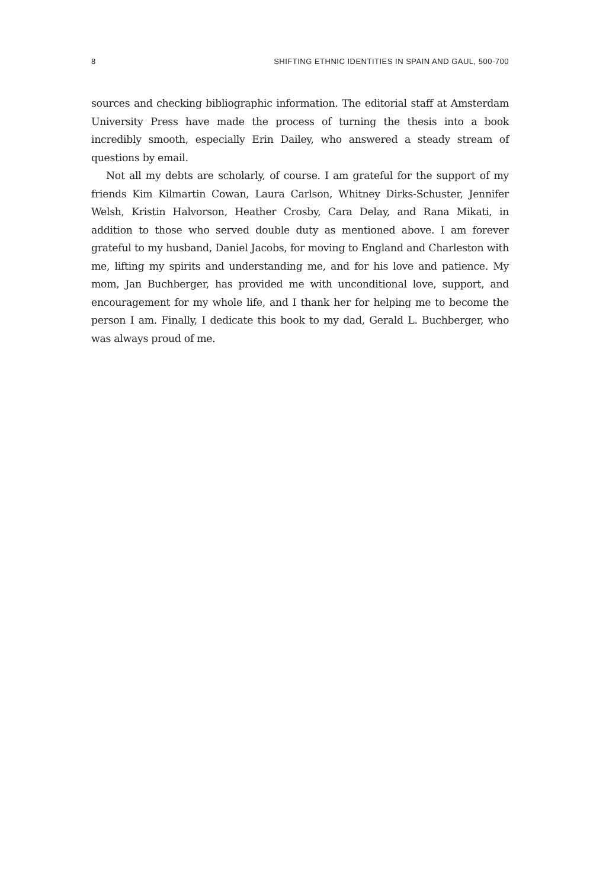8 SHIFTING ETHNIC IDENTITIES IN SPAIN AND GAUL, 500-700
sources and checking bibliographic information. The editorial staff at Amsterdam University Press have made the process of turning the thesis into a book incredibly smooth, especially Erin Dailey, who answered a steady stream of questions by email.
Not all my debts are scholarly, of course. I am grateful for the support of my friends Kim Kilmartin Cowan, Laura Carlson, Whitney Dirks-Schuster, Jennifer Welsh, Kristin Halvorson, Heather Crosby, Cara Delay, and Rana Mikati, in addition to those who served double duty as mentioned above. I am forever grateful to my husband, Daniel Jacobs, for moving to England and Charleston with me, lifting my spirits and understanding me, and for his love and patience. My mom, Jan Buchberger, has provided me with unconditional love, support, and encouragement for my whole life, and I thank her for helping me to become the person I am. Finally, I dedicate this book to my dad, Gerald L. Buchberger, who was always proud of me.